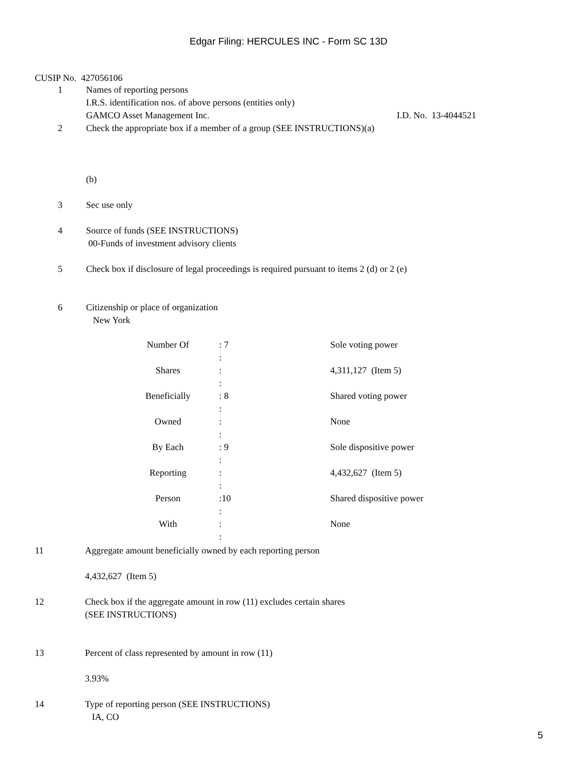Edgar Filing: HERCULES INC - Form SC 13D
CUSIP No. 427056106
1 Names of reporting persons
I.R.S. identification nos. of above persons (entities only)
GAMCO Asset Management Inc. I.D. No. 13-4044521
2 Check the appropriate box if a member of a group (SEE INSTRUCTIONS)(a)
(b)
3 Sec use only
4 Source of funds (SEE INSTRUCTIONS)
00-Funds of investment advisory clients
5 Check box if disclosure of legal proceedings is required pursuant to items 2 (d) or 2 (e)
6 Citizenship or place of organization
New York
| Number Of | : 7 | Sole voting power |
| | : | |
| Shares | : | 4,311,127 (Item 5) |
| | : | |
| Beneficially | : 8 | Shared voting power |
| | : | |
| Owned | : | None |
| | : | |
| By Each | : 9 | Sole dispositive power |
| | : | |
| Reporting | : | 4,432,627 (Item 5) |
| | : | |
| Person | :10 | Shared dispositive power |
| | : | |
| With | : | None |
| | : | |
11 Aggregate amount beneficially owned by each reporting person
4,432,627 (Item 5)
12 Check box if the aggregate amount in row (11) excludes certain shares
(SEE INSTRUCTIONS)
13 Percent of class represented by amount in row (11)
3.93%
14 Type of reporting person (SEE INSTRUCTIONS)
IA, CO
5